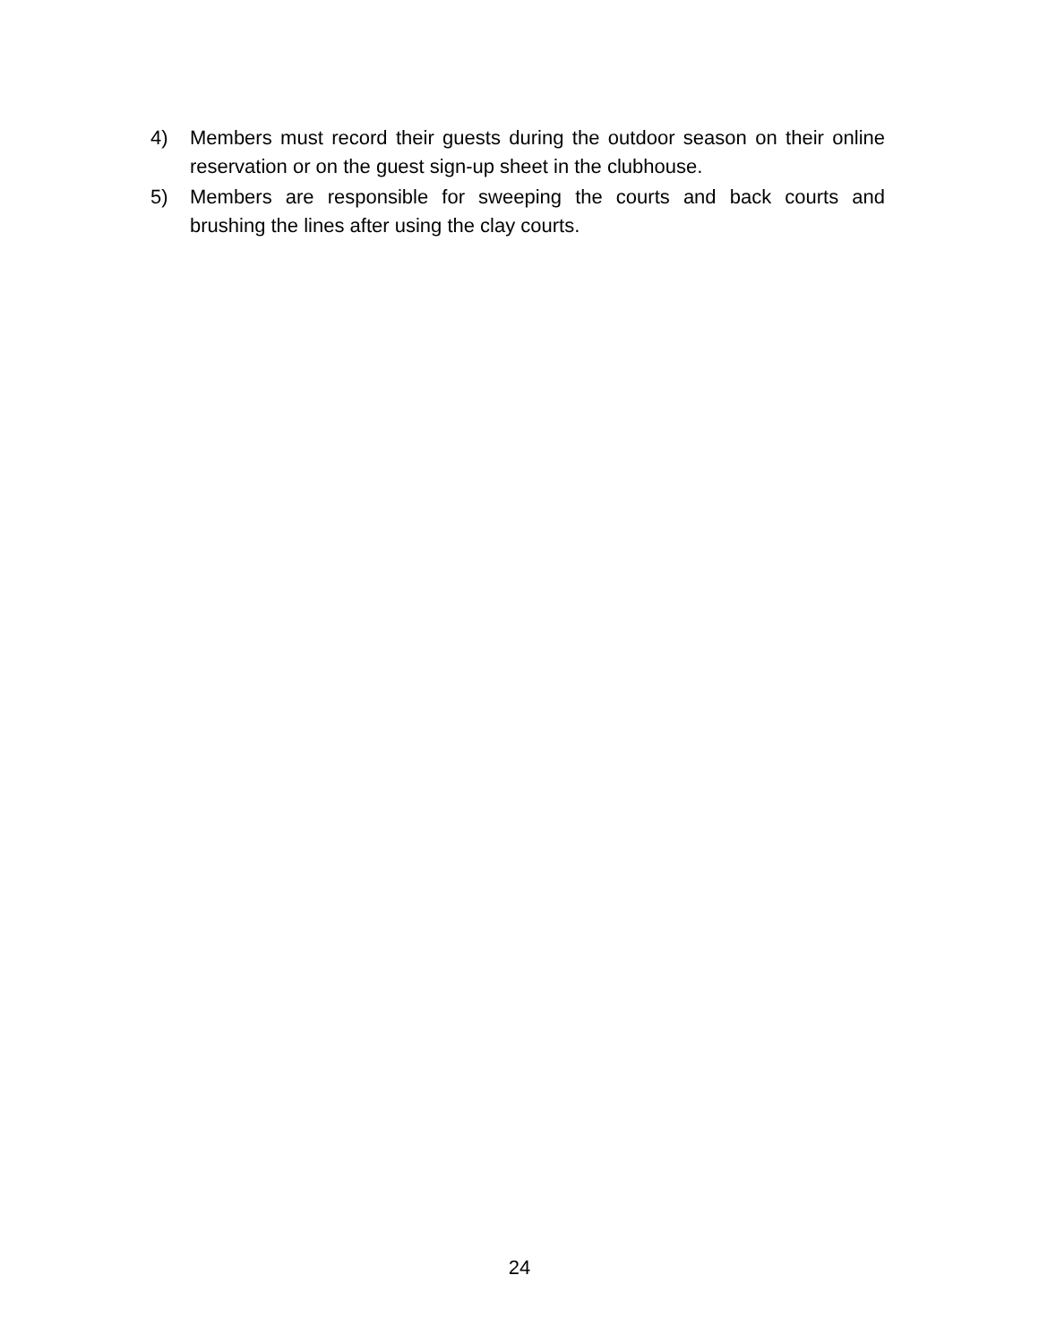4) Members must record their guests during the outdoor season on their online reservation or on the guest sign-up sheet in the clubhouse.
5) Members are responsible for sweeping the courts and back courts and brushing the lines after using the clay courts.
24